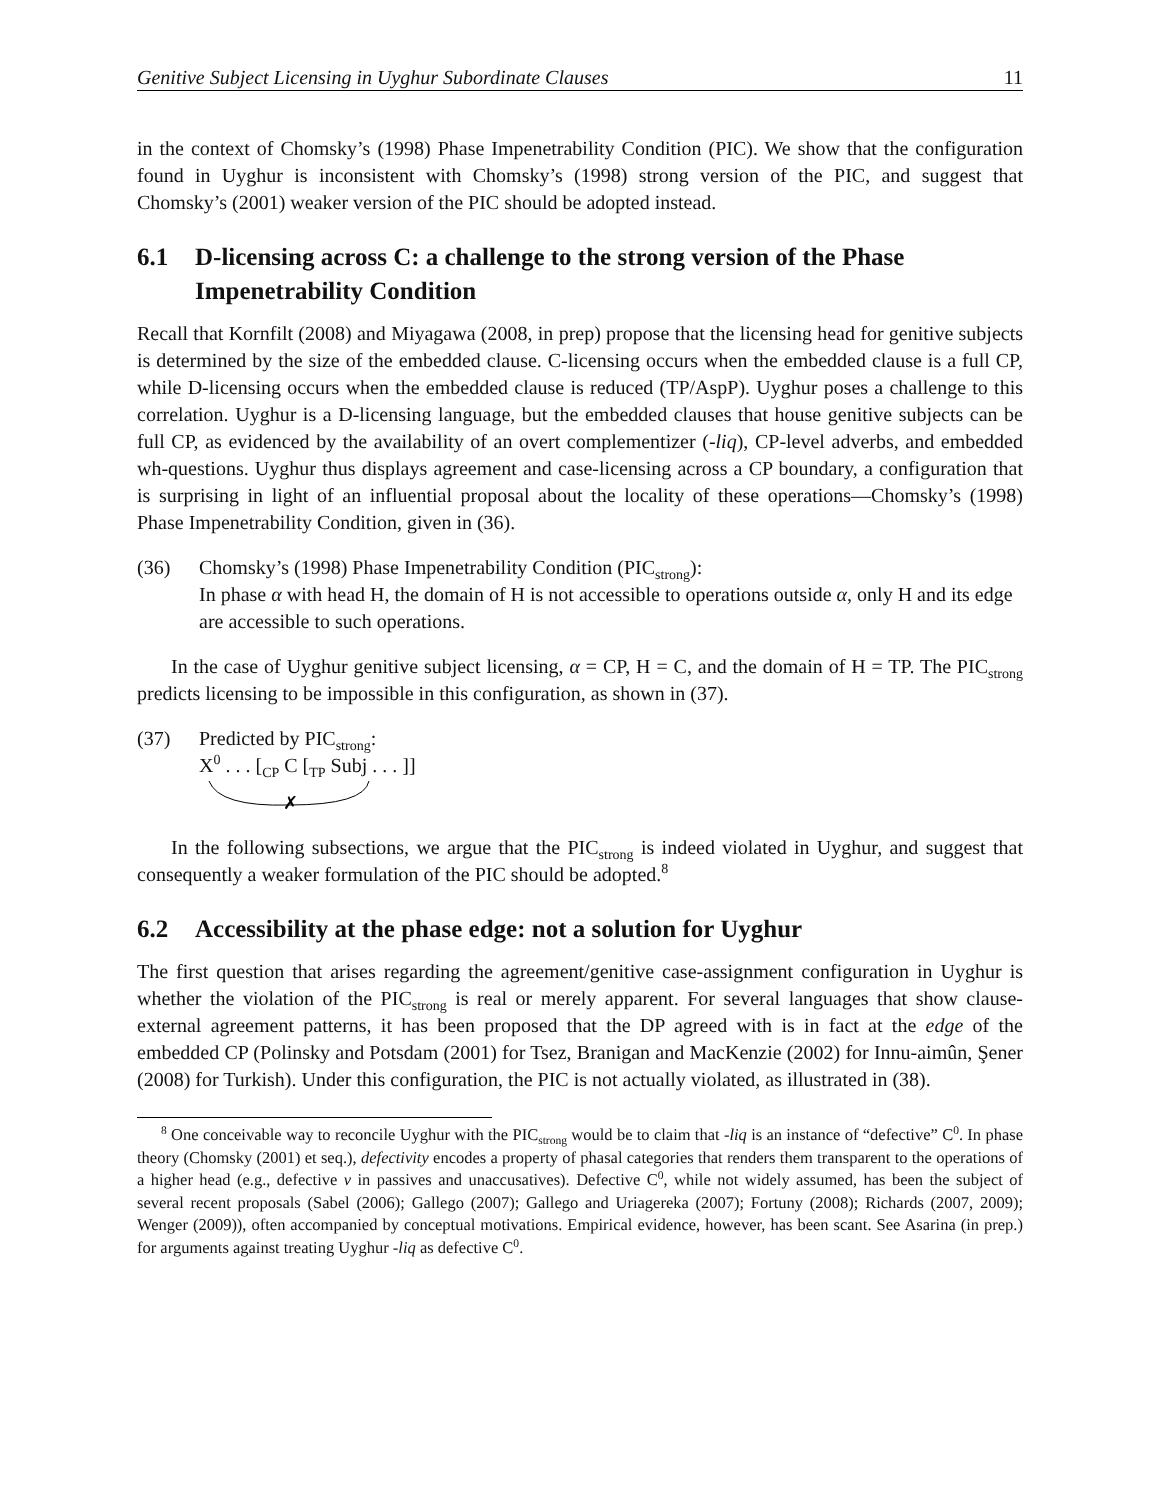Genitive Subject Licensing in Uyghur Subordinate Clauses 11
in the context of Chomsky’s (1998) Phase Impenetrability Condition (PIC). We show that the configuration found in Uyghur is inconsistent with Chomsky’s (1998) strong version of the PIC, and suggest that Chomsky’s (2001) weaker version of the PIC should be adopted instead.
6.1 D-licensing across C: a challenge to the strong version of the Phase Impenetrability Condition
Recall that Kornfilt (2008) and Miyagawa (2008, in prep) propose that the licensing head for genitive subjects is determined by the size of the embedded clause. C-licensing occurs when the embedded clause is a full CP, while D-licensing occurs when the embedded clause is reduced (TP/AspP). Uyghur poses a challenge to this correlation. Uyghur is a D-licensing language, but the embedded clauses that house genitive subjects can be full CP, as evidenced by the availability of an overt complementizer (-liq), CP-level adverbs, and embedded wh-questions. Uyghur thus displays agreement and case-licensing across a CP boundary, a configuration that is surprising in light of an influential proposal about the locality of these operations—Chomsky’s (1998) Phase Impenetrability Condition, given in (36).
(36) Chomsky’s (1998) Phase Impenetrability Condition (PIC<sub>strong</sub>):
In phase α with head H, the domain of H is not accessible to operations outside α, only H and its edge are accessible to such operations.
In the case of Uyghur genitive subject licensing, α = CP, H = C, and the domain of H = TP. The PIC<sub>strong</sub> predicts licensing to be impossible in this configuration, as shown in (37).
(37) Predicted by PIC<sub>strong</sub>:
X<sup>0</sup> . . . [<sub>CP</sub> C [<sub>TP</sub> Subj . . . ]]
✗
In the following subsections, we argue that the PIC<sub>strong</sub> is indeed violated in Uyghur, and suggest that consequently a weaker formulation of the PIC should be adopted.<sup>8</sup>
6.2 Accessibility at the phase edge: not a solution for Uyghur
The first question that arises regarding the agreement/genitive case-assignment configuration in Uyghur is whether the violation of the PIC<sub>strong</sub> is real or merely apparent. For several languages that show clause-external agreement patterns, it has been proposed that the DP agreed with is in fact at the edge of the embedded CP (Polinsky and Potsdam (2001) for Tsez, Branigan and MacKenzie (2002) for Innu-aimûn, Şener (2008) for Turkish). Under this configuration, the PIC is not actually violated, as illustrated in (38).
<sup>8</sup> One conceivable way to reconcile Uyghur with the PIC<sub>strong</sub> would be to claim that -liq is an instance of “defective” C<sup>0</sup>. In phase theory (Chomsky (2001) et seq.), defectivity encodes a property of phasal categories that renders them transparent to the operations of a higher head (e.g., defective v in passives and unaccusatives). Defective C<sup>0</sup>, while not widely assumed, has been the subject of several recent proposals (Sabel (2006); Gallego (2007); Gallego and Uriagereka (2007); Fortuny (2008); Richards (2007, 2009); Wenger (2009)), often accompanied by conceptual motivations. Empirical evidence, however, has been scant. See Asarina (in prep.) for arguments against treating Uyghur -liq as defective C<sup>0</sup>.